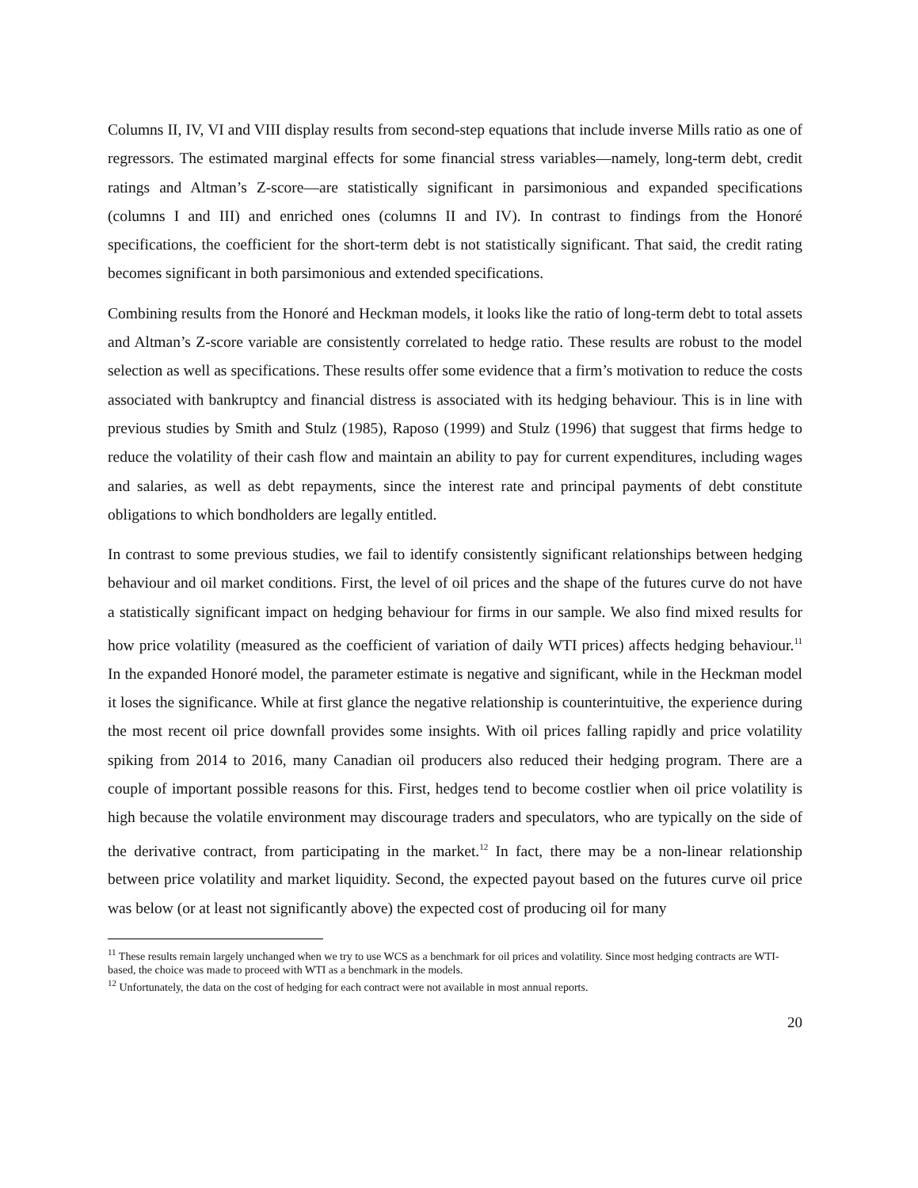Columns II, IV, VI and VIII display results from second-step equations that include inverse Mills ratio as one of regressors. The estimated marginal effects for some financial stress variables—namely, long-term debt, credit ratings and Altman’s Z-score—are statistically significant in parsimonious and expanded specifications (columns I and III) and enriched ones (columns II and IV). In contrast to findings from the Honoré specifications, the coefficient for the short-term debt is not statistically significant. That said, the credit rating becomes significant in both parsimonious and extended specifications.
Combining results from the Honoré and Heckman models, it looks like the ratio of long-term debt to total assets and Altman’s Z-score variable are consistently correlated to hedge ratio. These results are robust to the model selection as well as specifications. These results offer some evidence that a firm’s motivation to reduce the costs associated with bankruptcy and financial distress is associated with its hedging behaviour. This is in line with previous studies by Smith and Stulz (1985), Raposo (1999) and Stulz (1996) that suggest that firms hedge to reduce the volatility of their cash flow and maintain an ability to pay for current expenditures, including wages and salaries, as well as debt repayments, since the interest rate and principal payments of debt constitute obligations to which bondholders are legally entitled.
In contrast to some previous studies, we fail to identify consistently significant relationships between hedging behaviour and oil market conditions. First, the level of oil prices and the shape of the futures curve do not have a statistically significant impact on hedging behaviour for firms in our sample. We also find mixed results for how price volatility (measured as the coefficient of variation of daily WTI prices) affects hedging behaviour.<sup>11</sup> In the expanded Honoré model, the parameter estimate is negative and significant, while in the Heckman model it loses the significance. While at first glance the negative relationship is counterintuitive, the experience during the most recent oil price downfall provides some insights. With oil prices falling rapidly and price volatility spiking from 2014 to 2016, many Canadian oil producers also reduced their hedging program. There are a couple of important possible reasons for this. First, hedges tend to become costlier when oil price volatility is high because the volatile environment may discourage traders and speculators, who are typically on the side of the derivative contract, from participating in the market.<sup>12</sup> In fact, there may be a non-linear relationship between price volatility and market liquidity. Second, the expected payout based on the futures curve oil price was below (or at least not significantly above) the expected cost of producing oil for many
<sup>11</sup> These results remain largely unchanged when we try to use WCS as a benchmark for oil prices and volatility. Since most hedging contracts are WTI-based, the choice was made to proceed with WTI as a benchmark in the models.
<sup>12</sup> Unfortunately, the data on the cost of hedging for each contract were not available in most annual reports.
20